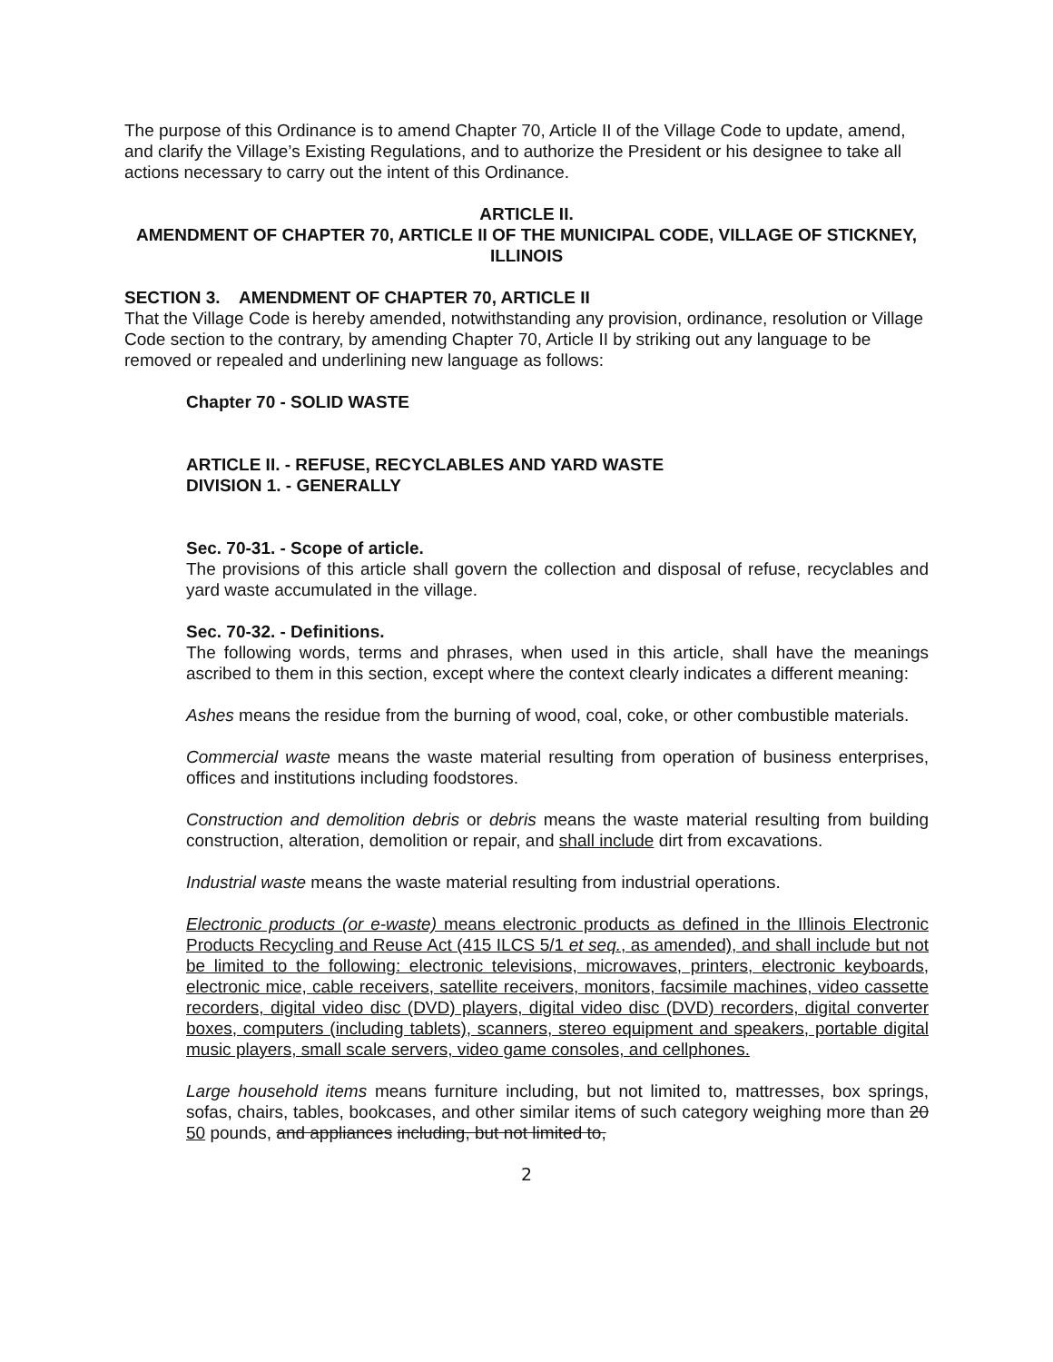The purpose of this Ordinance is to amend Chapter 70, Article II of the Village Code to update, amend, and clarify the Village’s Existing Regulations, and to authorize the President or his designee to take all actions necessary to carry out the intent of this Ordinance.
ARTICLE II.
AMENDMENT OF CHAPTER 70, ARTICLE II OF THE MUNICIPAL CODE, VILLAGE OF STICKNEY, ILLINOIS
SECTION 3. AMENDMENT OF CHAPTER 70, ARTICLE II
That the Village Code is hereby amended, notwithstanding any provision, ordinance, resolution or Village Code section to the contrary, by amending Chapter 70, Article II by striking out any language to be removed or repealed and underlining new language as follows:
Chapter 70 - SOLID WASTE
ARTICLE II. - REFUSE, RECYCLABLES AND YARD WASTE
DIVISION 1. - GENERALLY
Sec. 70-31. - Scope of article.
The provisions of this article shall govern the collection and disposal of refuse, recyclables and yard waste accumulated in the village.
Sec. 70-32. - Definitions.
The following words, terms and phrases, when used in this article, shall have the meanings ascribed to them in this section, except where the context clearly indicates a different meaning:
Ashes means the residue from the burning of wood, coal, coke, or other combustible materials.
Commercial waste means the waste material resulting from operation of business enterprises, offices and institutions including foodstores.
Construction and demolition debris or debris means the waste material resulting from building construction, alteration, demolition or repair, and shall include dirt from excavations.
Industrial waste means the waste material resulting from industrial operations.
Electronic products (or e-waste) means electronic products as defined in the Illinois Electronic Products Recycling and Reuse Act (415 ILCS 5/1 et seq., as amended), and shall include but not be limited to the following: electronic televisions, microwaves, printers, electronic keyboards, electronic mice, cable receivers, satellite receivers, monitors, facsimile machines, video cassette recorders, digital video disc (DVD) players, digital video disc (DVD) recorders, digital converter boxes, computers (including tablets), scanners, stereo equipment and speakers, portable digital music players, small scale servers, video game consoles, and cellphones.
Large household items means furniture including, but not limited to, mattresses, box springs, sofas, chairs, tables, bookcases, and other similar items of such category weighing more than 20 50 pounds, and appliances including, but not limited to,
2